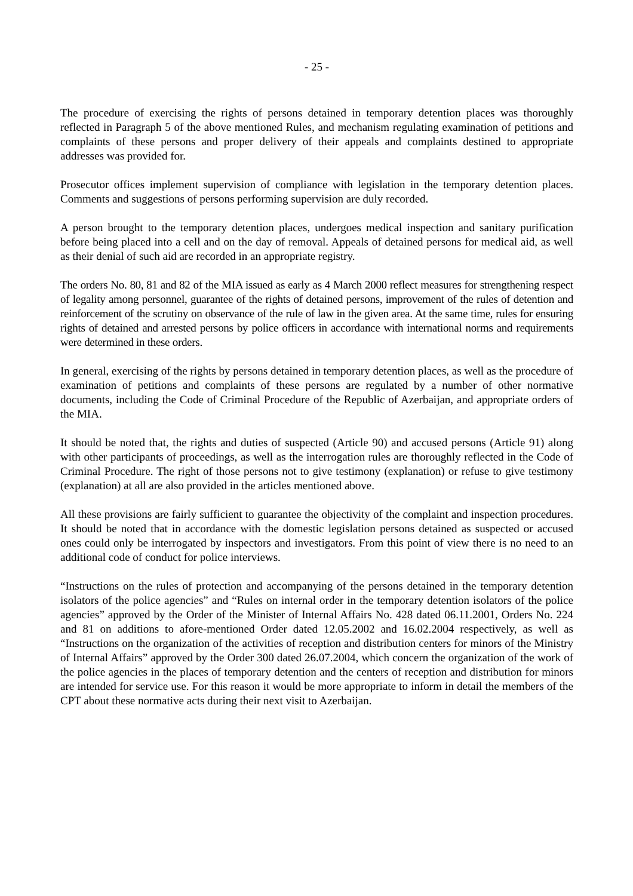- 25 -
The procedure of exercising the rights of persons detained in temporary detention places was thoroughly reflected in Paragraph 5 of the above mentioned Rules, and mechanism regulating examination of petitions and complaints of these persons and proper delivery of their appeals and complaints destined to appropriate addresses was provided for.
Prosecutor offices implement supervision of compliance with legislation in the temporary detention places. Comments and suggestions of persons performing supervision are duly recorded.
A person brought to the temporary detention places, undergoes medical inspection and sanitary purification before being placed into a cell and on the day of removal. Appeals of detained persons for medical aid, as well as their denial of such aid are recorded in an appropriate registry.
The orders No. 80, 81 and 82 of the MIA issued as early as 4 March 2000 reflect measures for strengthening respect of legality among personnel, guarantee of the rights of detained persons, improvement of the rules of detention and reinforcement of the scrutiny on observance of the rule of law in the given area. At the same time, rules for ensuring rights of detained and arrested persons by police officers in accordance with international norms and requirements were determined in these orders.
In general, exercising of the rights by persons detained in temporary detention places, as well as the procedure of examination of petitions and complaints of these persons are regulated by a number of other normative documents, including the Code of Criminal Procedure of the Republic of Azerbaijan, and appropriate orders of the MIA.
It should be noted that, the rights and duties of suspected (Article 90) and accused persons (Article 91) along with other participants of proceedings, as well as the interrogation rules are thoroughly reflected in the Code of Criminal Procedure. The right of those persons not to give testimony (explanation) or refuse to give testimony (explanation) at all are also provided in the articles mentioned above.
All these provisions are fairly sufficient to guarantee the objectivity of the complaint and inspection procedures. It should be noted that in accordance with the domestic legislation persons detained as suspected or accused ones could only be interrogated by inspectors and investigators. From this point of view there is no need to an additional code of conduct for police interviews.
“Instructions on the rules of protection and accompanying of the persons detained in the temporary detention isolators of the police agencies” and “Rules on internal order in the temporary detention isolators of the police agencies” approved by the Order of the Minister of Internal Affairs No. 428 dated 06.11.2001, Orders No. 224 and 81 on additions to afore-mentioned Order dated 12.05.2002 and 16.02.2004 respectively, as well as “Instructions on the organization of the activities of reception and distribution centers for minors of the Ministry of Internal Affairs” approved by the Order 300 dated 26.07.2004, which concern the organization of the work of the police agencies in the places of temporary detention and the centers of reception and distribution for minors are intended for service use. For this reason it would be more appropriate to inform in detail the members of the CPT about these normative acts during their next visit to Azerbaijan.